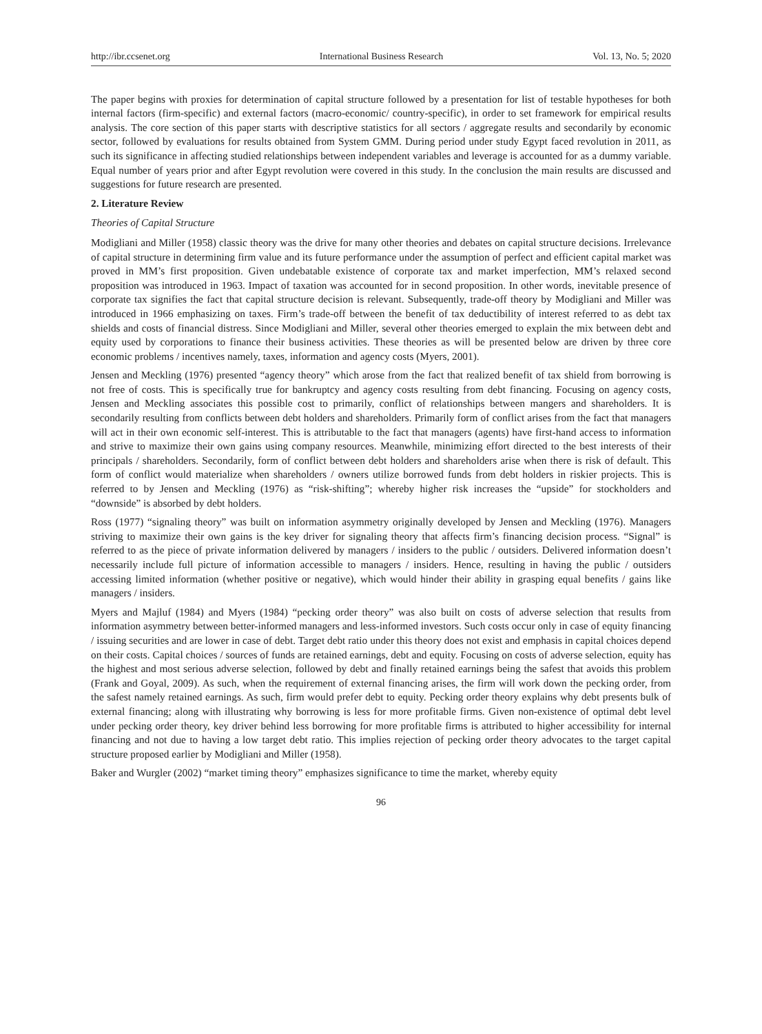http://ibr.ccsenet.org International Business Research Vol. 13, No. 5; 2020
The paper begins with proxies for determination of capital structure followed by a presentation for list of testable hypotheses for both internal factors (firm-specific) and external factors (macro-economic/ country-specific), in order to set framework for empirical results analysis. The core section of this paper starts with descriptive statistics for all sectors / aggregate results and secondarily by economic sector, followed by evaluations for results obtained from System GMM. During period under study Egypt faced revolution in 2011, as such its significance in affecting studied relationships between independent variables and leverage is accounted for as a dummy variable. Equal number of years prior and after Egypt revolution were covered in this study. In the conclusion the main results are discussed and suggestions for future research are presented.
2. Literature Review
Theories of Capital Structure
Modigliani and Miller (1958) classic theory was the drive for many other theories and debates on capital structure decisions. Irrelevance of capital structure in determining firm value and its future performance under the assumption of perfect and efficient capital market was proved in MM’s first proposition. Given undebatable existence of corporate tax and market imperfection, MM’s relaxed second proposition was introduced in 1963. Impact of taxation was accounted for in second proposition. In other words, inevitable presence of corporate tax signifies the fact that capital structure decision is relevant. Subsequently, trade-off theory by Modigliani and Miller was introduced in 1966 emphasizing on taxes. Firm’s trade-off between the benefit of tax deductibility of interest referred to as debt tax shields and costs of financial distress. Since Modigliani and Miller, several other theories emerged to explain the mix between debt and equity used by corporations to finance their business activities. These theories as will be presented below are driven by three core economic problems / incentives namely, taxes, information and agency costs (Myers, 2001).
Jensen and Meckling (1976) presented “agency theory” which arose from the fact that realized benefit of tax shield from borrowing is not free of costs. This is specifically true for bankruptcy and agency costs resulting from debt financing. Focusing on agency costs, Jensen and Meckling associates this possible cost to primarily, conflict of relationships between mangers and shareholders. It is secondarily resulting from conflicts between debt holders and shareholders. Primarily form of conflict arises from the fact that managers will act in their own economic self-interest. This is attributable to the fact that managers (agents) have first-hand access to information and strive to maximize their own gains using company resources. Meanwhile, minimizing effort directed to the best interests of their principals / shareholders. Secondarily, form of conflict between debt holders and shareholders arise when there is risk of default. This form of conflict would materialize when shareholders / owners utilize borrowed funds from debt holders in riskier projects. This is referred to by Jensen and Meckling (1976) as “risk-shifting”; whereby higher risk increases the “upside” for stockholders and “downside” is absorbed by debt holders.
Ross (1977) “signaling theory” was built on information asymmetry originally developed by Jensen and Meckling (1976). Managers striving to maximize their own gains is the key driver for signaling theory that affects firm’s financing decision process. “Signal” is referred to as the piece of private information delivered by managers / insiders to the public / outsiders. Delivered information doesn’t necessarily include full picture of information accessible to managers / insiders. Hence, resulting in having the public / outsiders accessing limited information (whether positive or negative), which would hinder their ability in grasping equal benefits / gains like managers / insiders.
Myers and Majluf (1984) and Myers (1984) “pecking order theory” was also built on costs of adverse selection that results from information asymmetry between better-informed managers and less-informed investors. Such costs occur only in case of equity financing / issuing securities and are lower in case of debt. Target debt ratio under this theory does not exist and emphasis in capital choices depend on their costs. Capital choices / sources of funds are retained earnings, debt and equity. Focusing on costs of adverse selection, equity has the highest and most serious adverse selection, followed by debt and finally retained earnings being the safest that avoids this problem (Frank and Goyal, 2009). As such, when the requirement of external financing arises, the firm will work down the pecking order, from the safest namely retained earnings. As such, firm would prefer debt to equity. Pecking order theory explains why debt presents bulk of external financing; along with illustrating why borrowing is less for more profitable firms. Given non-existence of optimal debt level under pecking order theory, key driver behind less borrowing for more profitable firms is attributed to higher accessibility for internal financing and not due to having a low target debt ratio. This implies rejection of pecking order theory advocates to the target capital structure proposed earlier by Modigliani and Miller (1958).
Baker and Wurgler (2002) “market timing theory” emphasizes significance to time the market, whereby equity
96